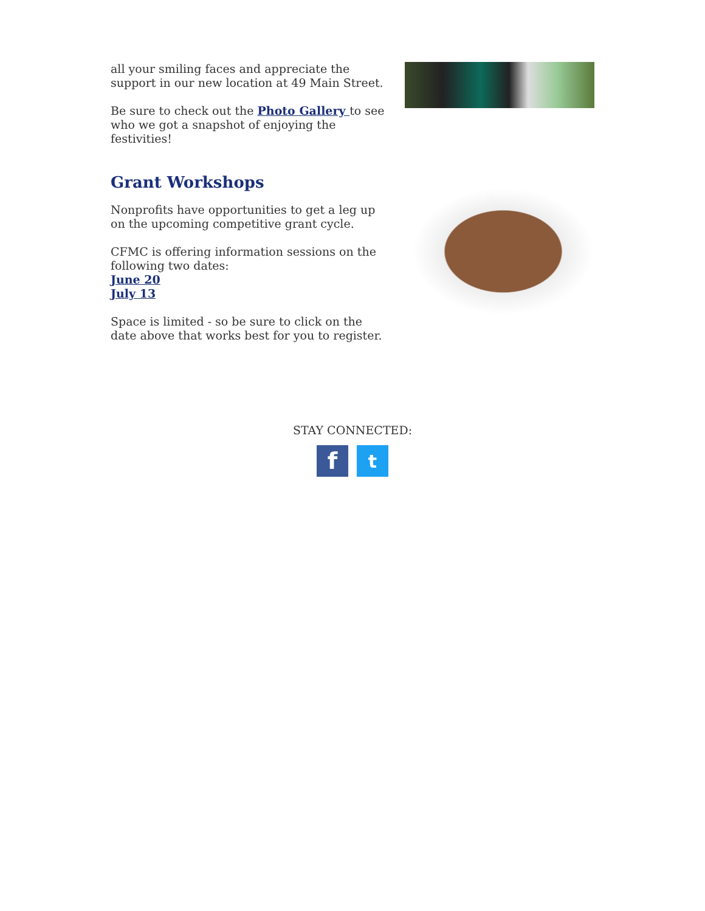all your smiling faces and appreciate the support in our new location at 49 Main Street.
Be sure to check out the Photo Gallery to see who we got a snapshot of enjoying the festivities!
Grant Workshops
Nonprofits have opportunities to get a leg up on the upcoming competitive grant cycle.
CFMC is offering information sessions on the following two dates:
June 20
July 13
Space is limited - so be sure to click on the date above that works best for you to register.
STAY CONNECTED:
f
t